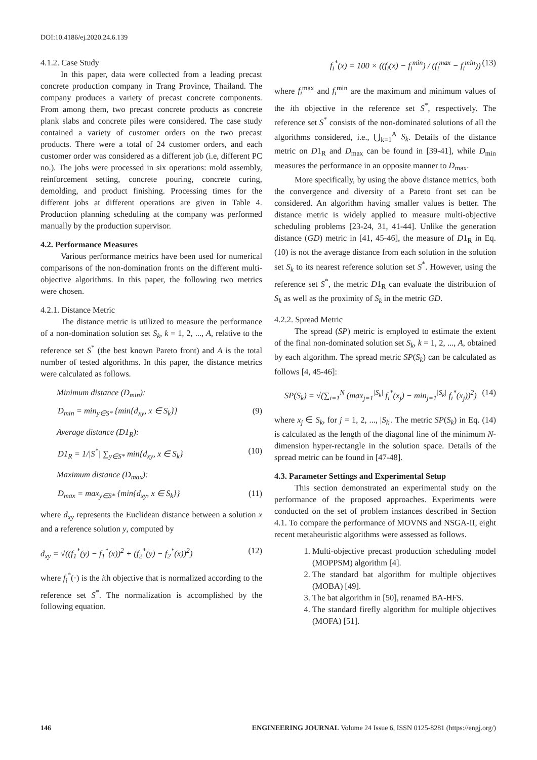DOI:10.4186/ej.2020.24.6.139
4.1.2. Case Study
In this paper, data were collected from a leading precast concrete production company in Trang Province, Thailand. The company produces a variety of precast concrete components. From among them, two precast concrete products as concrete plank slabs and concrete piles were considered. The case study contained a variety of customer orders on the two precast products. There were a total of 24 customer orders, and each customer order was considered as a different job (i.e, different PC no.). The jobs were processed in six operations: mold assembly, reinforcement setting, concrete pouring, concrete curing, demolding, and product finishing. Processing times for the different jobs at different operations are given in Table 4. Production planning scheduling at the company was performed manually by the production supervisor.
4.2. Performance Measures
Various performance metrics have been used for numerical comparisons of the non-domination fronts on the different multi-objective algorithms. In this paper, the following two metrics were chosen.
4.2.1. Distance Metric
The distance metric is utilized to measure the performance of a non-domination solution set S<sub>k</sub>, k = 1, 2, ..., A, relative to the reference set S<sup>*</sup> (the best known Pareto front) and A is the total number of tested algorithms. In this paper, the distance metrics were calculated as follows.
Minimum distance (D<sub>min</sub>):
D<sub>min</sub> = min<sub>y∈S*</sub> {min{d<sub>xy</sub>, x ∈ S<sub>k</sub>}} (9)
Average distance (D1<sub>R</sub>):
D1<sub>R</sub> = 1/|S<sup>*</sup>| ∑<sub>y∈S*</sub> min{d<sub>xy</sub>, x ∈ S<sub>k</sub>} (10)
Maximum distance (D<sub>max</sub>):
D<sub>max</sub> = max<sub>y∈S*</sub> {min{d<sub>xy</sub>, x ∈ S<sub>k</sub>}} (11)
where d<sub>xy</sub> represents the Euclidean distance between a solution x and a reference solution y, computed by
d<sub>xy</sub> = √((f<sub>1</sub><sup>*</sup>(y) − f<sub>1</sub><sup>*</sup>(x))<sup>2</sup> + (f<sub>2</sub><sup>*</sup>(y) − f<sub>2</sub><sup>*</sup>(x))<sup>2</sup>) (12)
where f<sub>i</sub><sup>*</sup>(·) is the ith objective that is normalized according to the reference set S<sup>*</sup>. The normalization is accomplished by the following equation.
f<sub>i</sub><sup>*</sup>(x) = 100 × ((f<sub>i</sub>(x) − f<sub>i</sub><sup>min</sup>) / (f<sub>i</sub><sup>max</sup> − f<sub>i</sub><sup>min</sup>)) (13)
where f<sub>i</sub><sup>max</sup> and f<sub>i</sub><sup>min</sup> are the maximum and minimum values of the ith objective in the reference set S<sup>*</sup>, respectively. The reference set S<sup>*</sup> consists of the non-dominated solutions of all the algorithms considered, i.e., ⋃<sub>k=1</sub><sup>A</sup> S<sub>k</sub>. Details of the distance metric on D1<sub>R</sub> and D<sub>max</sub> can be found in [39-41], while D<sub>min</sub> measures the performance in an opposite manner to D<sub>max</sub>.
More specifically, by using the above distance metrics, both the convergence and diversity of a Pareto front set can be considered. An algorithm having smaller values is better. The distance metric is widely applied to measure multi-objective scheduling problems [23-24, 31, 41-44]. Unlike the generation distance (GD) metric in [41, 45-46], the measure of D1<sub>R</sub> in Eq. (10) is not the average distance from each solution in the solution set S<sub>k</sub> to its nearest reference solution set S<sup>*</sup>. However, using the reference set S<sup>*</sup>, the metric D1<sub>R</sub> can evaluate the distribution of S<sub>k</sub> as well as the proximity of S<sub>k</sub> in the metric GD.
4.2.2. Spread Metric
The spread (SP) metric is employed to estimate the extent of the final non-dominated solution set S<sub>k</sub>, k = 1, 2, ..., A, obtained by each algorithm. The spread metric SP(S<sub>k</sub>) can be calculated as follows [4, 45-46]:
SP(S<sub>k</sub>) = √(∑<sub>i=1</sub><sup>N</sup> (max<sub>j=1</sub><sup>|S<sub>k</sub>|</sup> f<sub>i</sub><sup>*</sup>(x<sub>j</sub>) − min<sub>j=1</sub><sup>|S<sub>k</sub>|</sup> f<sub>i</sub><sup>*</sup>(x<sub>j</sub>))<sup>2</sup>) (14)
where x<sub>j</sub> ∈ S<sub>k</sub>, for j = 1, 2, ..., |S<sub>k</sub>|. The metric SP(S<sub>k</sub>) in Eq. (14) is calculated as the length of the diagonal line of the minimum N-dimension hyper-rectangle in the solution space. Details of the spread metric can be found in [47-48].
4.3. Parameter Settings and Experimental Setup
This section demonstrated an experimental study on the performance of the proposed approaches. Experiments were conducted on the set of problem instances described in Section 4.1. To compare the performance of MOVNS and NSGA-II, eight recent metaheuristic algorithms were assessed as follows.
1. Multi-objective precast production scheduling model (MOPPSM) algorithm [4].
2. The standard bat algorithm for multiple objectives (MOBA) [49].
3. The bat algorithm in [50], renamed BA-HFS.
4. The standard firefly algorithm for multiple objectives (MOFA) [51].
146 ENGINEERING JOURNAL Volume 24 Issue 6, ISSN 0125-8281 (https://engj.org/)